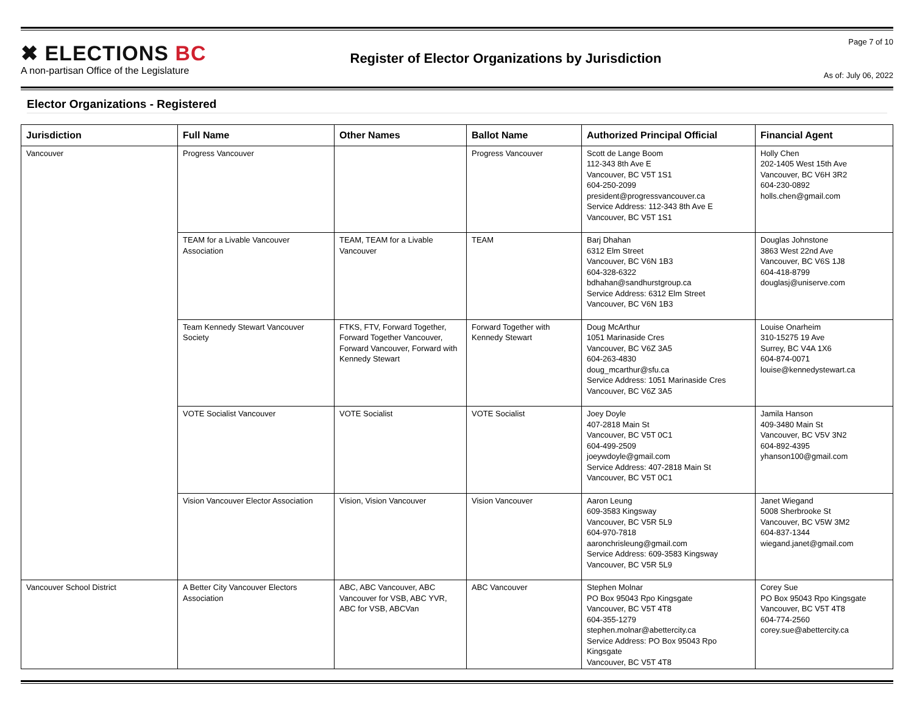✖ ELECTIONS BC
A non-partisan Office of the Legislature
Register of Elector Organizations by Jurisdiction
Page 7 of 10
As of: July 06, 2022
Elector Organizations - Registered
| Jurisdiction | Full Name | Other Names | Ballot Name | Authorized Principal Official | Financial Agent |
| --- | --- | --- | --- | --- | --- |
| Vancouver | Progress Vancouver | | Progress Vancouver | Scott de Lange Boom 112-343 8th Ave E Vancouver, BC V5T 1S1 604-250-2099 president@progressvancouver.ca Service Address: 112-343 8th Ave E Vancouver, BC V5T 1S1 | Holly Chen 202-1405 West 15th Ave Vancouver, BC V6H 3R2 604-230-0892 holls.chen@gmail.com |
| | TEAM for a Livable Vancouver Association | TEAM, TEAM for a Livable Vancouver | TEAM | Barj Dhahan 6312 Elm Street Vancouver, BC V6N 1B3 604-328-6322 bdhahan@sandhurstgroup.ca Service Address: 6312 Elm Street Vancouver, BC V6N 1B3 | Douglas Johnstone 3863 West 22nd Ave Vancouver, BC V6S 1J8 604-418-8799 douglasj@uniserve.com |
| | Team Kennedy Stewart Vancouver Society | FTKS, FTV, Forward Together, Forward Together Vancouver, Forward Vancouver, Forward with Kennedy Stewart | Forward Together with Kennedy Stewart | Doug McArthur 1051 Marinaside Cres Vancouver, BC V6Z 3A5 604-263-4830 doug_mcarthur@sfu.ca Service Address: 1051 Marinaside Cres Vancouver, BC V6Z 3A5 | Louise Onarheim 310-15275 19 Ave Surrey, BC V4A 1X6 604-874-0071 louise@kennedystewart.ca |
| | VOTE Socialist Vancouver | VOTE Socialist | VOTE Socialist | Joey Doyle 407-2818 Main St Vancouver, BC V5T 0C1 604-499-2509 joeywdoyle@gmail.com Service Address: 407-2818 Main St Vancouver, BC V5T 0C1 | Jamila Hanson 409-3480 Main St Vancouver, BC V5V 3N2 604-892-4395 yhanson100@gmail.com |
| | Vision Vancouver Elector Association | Vision, Vision Vancouver | Vision Vancouver | Aaron Leung 609-3583 Kingsway Vancouver, BC V5R 5L9 604-970-7818 aaronchrisleung@gmail.com Service Address: 609-3583 Kingsway Vancouver, BC V5R 5L9 | Janet Wiegand 5008 Sherbrooke St Vancouver, BC V5W 3M2 604-837-1344 wiegand.janet@gmail.com |
| Vancouver School District | A Better City Vancouver Electors Association | ABC, ABC Vancouver, ABC Vancouver for VSB, ABC YVR, ABC for VSB, ABCVan | ABC Vancouver | Stephen Molnar PO Box 95043 Rpo Kingsgate Vancouver, BC V5T 4T8 604-355-1279 stephen.molnar@abettercity.ca Service Address: PO Box 95043 Rpo Kingsgate Vancouver, BC V5T 4T8 | Corey Sue PO Box 95043 Rpo Kingsgate Vancouver, BC V5T 4T8 604-774-2560 corey.sue@abettercity.ca |